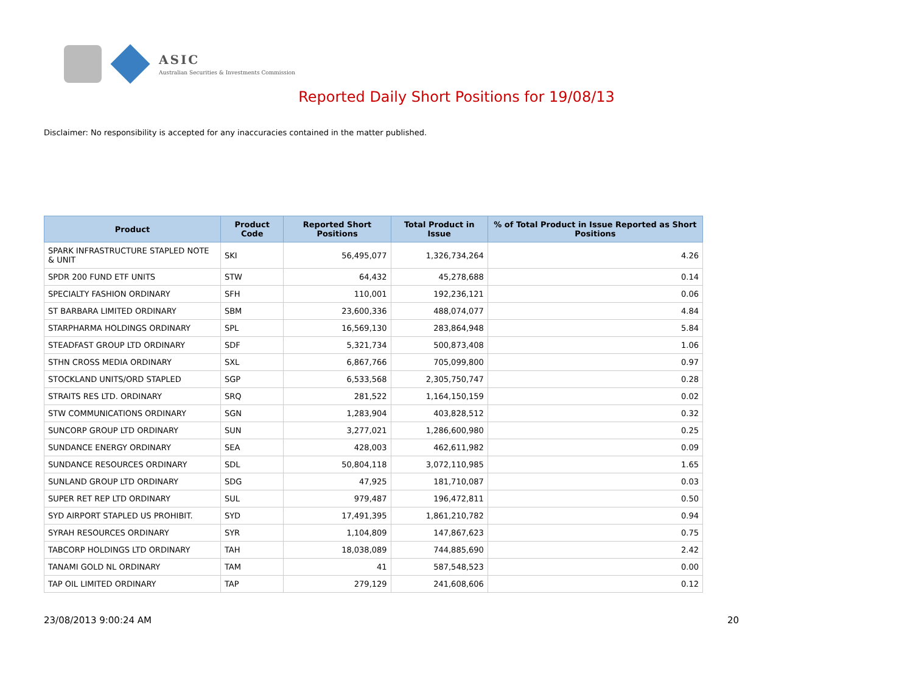ASIC
Australian Securities & Investments Commission
Reported Daily Short Positions for 19/08/13
Disclaimer: No responsibility is accepted for any inaccuracies contained in the matter published.
| Product | Product Code | Reported Short Positions | Total Product in Issue | % of Total Product in Issue Reported as Short Positions |
| --- | --- | --- | --- | --- |
| SPARK INFRASTRUCTURE STAPLED NOTE & UNIT | SKI | 56,495,077 | 1,326,734,264 | 4.26 |
| SPDR 200 FUND ETF UNITS | STW | 64,432 | 45,278,688 | 0.14 |
| SPECIALTY FASHION ORDINARY | SFH | 110,001 | 192,236,121 | 0.06 |
| ST BARBARA LIMITED ORDINARY | SBM | 23,600,336 | 488,074,077 | 4.84 |
| STARPHARMA HOLDINGS ORDINARY | SPL | 16,569,130 | 283,864,948 | 5.84 |
| STEADFAST GROUP LTD ORDINARY | SDF | 5,321,734 | 500,873,408 | 1.06 |
| STHN CROSS MEDIA ORDINARY | SXL | 6,867,766 | 705,099,800 | 0.97 |
| STOCKLAND UNITS/ORD STAPLED | SGP | 6,533,568 | 2,305,750,747 | 0.28 |
| STRAITS RES LTD. ORDINARY | SRQ | 281,522 | 1,164,150,159 | 0.02 |
| STW COMMUNICATIONS ORDINARY | SGN | 1,283,904 | 403,828,512 | 0.32 |
| SUNCORP GROUP LTD ORDINARY | SUN | 3,277,021 | 1,286,600,980 | 0.25 |
| SUNDANCE ENERGY ORDINARY | SEA | 428,003 | 462,611,982 | 0.09 |
| SUNDANCE RESOURCES ORDINARY | SDL | 50,804,118 | 3,072,110,985 | 1.65 |
| SUNLAND GROUP LTD ORDINARY | SDG | 47,925 | 181,710,087 | 0.03 |
| SUPER RET REP LTD ORDINARY | SUL | 979,487 | 196,472,811 | 0.50 |
| SYD AIRPORT STAPLED US PROHIBIT. | SYD | 17,491,395 | 1,861,210,782 | 0.94 |
| SYRAH RESOURCES ORDINARY | SYR | 1,104,809 | 147,867,623 | 0.75 |
| TABCORP HOLDINGS LTD ORDINARY | TAH | 18,038,089 | 744,885,690 | 2.42 |
| TANAMI GOLD NL ORDINARY | TAM | 41 | 587,548,523 | 0.00 |
| TAP OIL LIMITED ORDINARY | TAP | 279,129 | 241,608,606 | 0.12 |
23/08/2013 9:00:24 AM 20